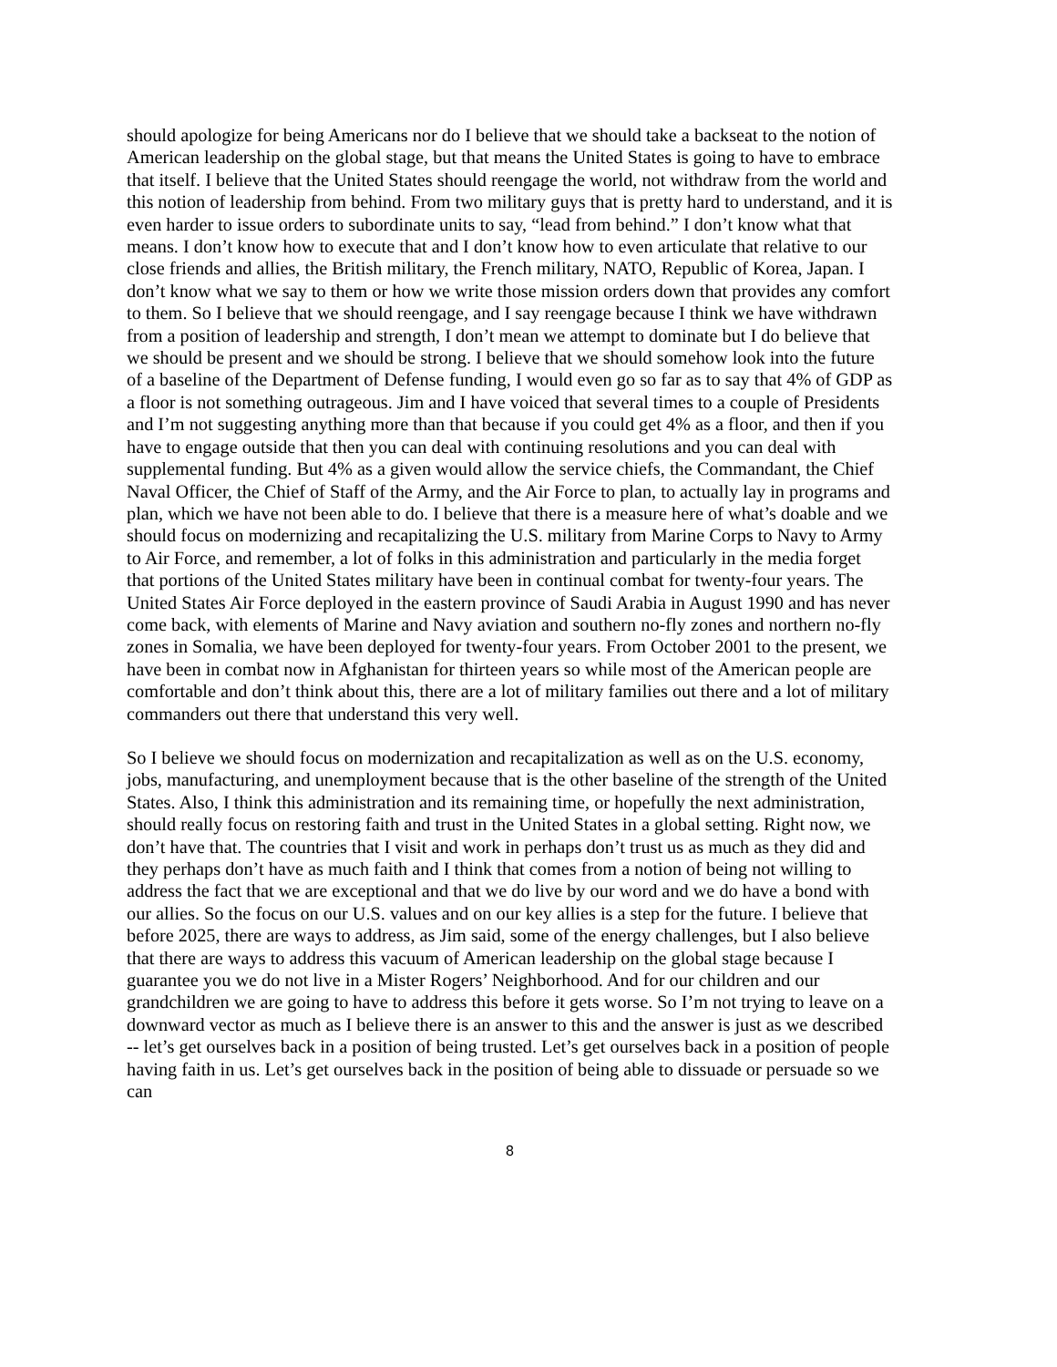should apologize for being Americans nor do I believe that we should take a backseat to the notion of American leadership on the global stage, but that means the United States is going to have to embrace that itself. I believe that the United States should reengage the world, not withdraw from the world and this notion of leadership from behind. From two military guys that is pretty hard to understand, and it is even harder to issue orders to subordinate units to say, “lead from behind.” I don’t know what that means. I don’t know how to execute that and I don’t know how to even articulate that relative to our close friends and allies, the British military, the French military, NATO, Republic of Korea, Japan. I don’t know what we say to them or how we write those mission orders down that provides any comfort to them. So I believe that we should reengage, and I say reengage because I think we have withdrawn from a position of leadership and strength, I don’t mean we attempt to dominate but I do believe that we should be present and we should be strong. I believe that we should somehow look into the future of a baseline of the Department of Defense funding, I would even go so far as to say that 4% of GDP as a floor is not something outrageous. Jim and I have voiced that several times to a couple of Presidents and I’m not suggesting anything more than that because if you could get 4% as a floor, and then if you have to engage outside that then you can deal with continuing resolutions and you can deal with supplemental funding. But 4% as a given would allow the service chiefs, the Commandant, the Chief Naval Officer, the Chief of Staff of the Army, and the Air Force to plan, to actually lay in programs and plan, which we have not been able to do. I believe that there is a measure here of what’s doable and we should focus on modernizing and recapitalizing the U.S. military from Marine Corps to Navy to Army to Air Force, and remember, a lot of folks in this administration and particularly in the media forget that portions of the United States military have been in continual combat for twenty-four years. The United States Air Force deployed in the eastern province of Saudi Arabia in August 1990 and has never come back, with elements of Marine and Navy aviation and southern no-fly zones and northern no-fly zones in Somalia, we have been deployed for twenty-four years. From October 2001 to the present, we have been in combat now in Afghanistan for thirteen years so while most of the American people are comfortable and don’t think about this, there are a lot of military families out there and a lot of military commanders out there that understand this very well.
So I believe we should focus on modernization and recapitalization as well as on the U.S. economy, jobs, manufacturing, and unemployment because that is the other baseline of the strength of the United States. Also, I think this administration and its remaining time, or hopefully the next administration, should really focus on restoring faith and trust in the United States in a global setting. Right now, we don’t have that. The countries that I visit and work in perhaps don’t trust us as much as they did and they perhaps don’t have as much faith and I think that comes from a notion of being not willing to address the fact that we are exceptional and that we do live by our word and we do have a bond with our allies. So the focus on our U.S. values and on our key allies is a step for the future. I believe that before 2025, there are ways to address, as Jim said, some of the energy challenges, but I also believe that there are ways to address this vacuum of American leadership on the global stage because I guarantee you we do not live in a Mister Rogers’ Neighborhood. And for our children and our grandchildren we are going to have to address this before it gets worse. So I’m not trying to leave on a downward vector as much as I believe there is an answer to this and the answer is just as we described -- let’s get ourselves back in a position of being trusted. Let’s get ourselves back in a position of people having faith in us. Let’s get ourselves back in the position of being able to dissuade or persuade so we can
8